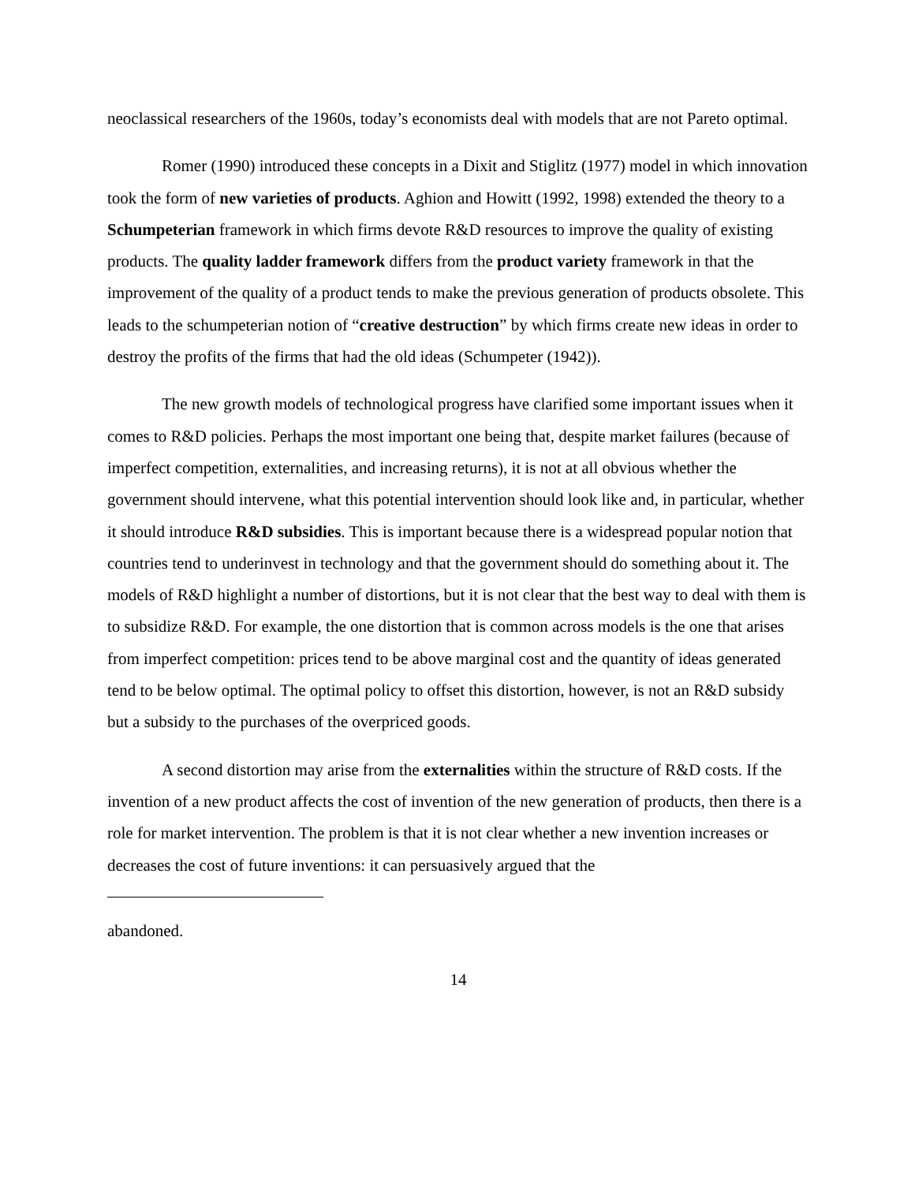neoclassical researchers of the 1960s, today’s economists deal with models that are not Pareto optimal.
Romer (1990) introduced these concepts in a Dixit and Stiglitz (1977) model in which innovation took the form of new varieties of products. Aghion and Howitt (1992, 1998) extended the theory to a Schumpeterian framework in which firms devote R&D resources to improve the quality of existing products. The quality ladder framework differs from the product variety framework in that the improvement of the quality of a product tends to make the previous generation of products obsolete. This leads to the schumpeterian notion of “creative destruction” by which firms create new ideas in order to destroy the profits of the firms that had the old ideas (Schumpeter (1942)).
The new growth models of technological progress have clarified some important issues when it comes to R&D policies. Perhaps the most important one being that, despite market failures (because of imperfect competition, externalities, and increasing returns), it is not at all obvious whether the government should intervene, what this potential intervention should look like and, in particular, whether it should introduce R&D subsidies. This is important because there is a widespread popular notion that countries tend to underinvest in technology and that the government should do something about it. The models of R&D highlight a number of distortions, but it is not clear that the best way to deal with them is to subsidize R&D. For example, the one distortion that is common across models is the one that arises from imperfect competition: prices tend to be above marginal cost and the quantity of ideas generated tend to be below optimal. The optimal policy to offset this distortion, however, is not an R&D subsidy but a subsidy to the purchases of the overpriced goods.
A second distortion may arise from the externalities within the structure of R&D costs. If the invention of a new product affects the cost of invention of the new generation of products, then there is a role for market intervention. The problem is that it is not clear whether a new invention increases or decreases the cost of future inventions: it can persuasively argued that the
abandoned.
14